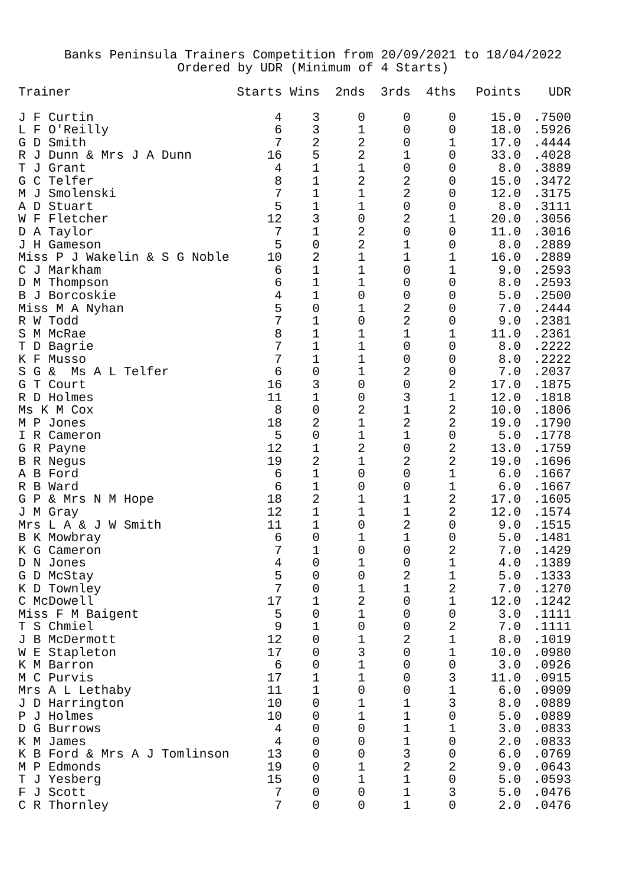Banks Peninsula Trainers Competition from 20/09/2021 to 18/04/2022 Ordered by UDR (Minimum of 4 Starts)
| Trainer | Starts | Wins | 2nds | 3rds | 4ths | Points | UDR |
| --- | --- | --- | --- | --- | --- | --- | --- |
| J F Curtin | 4 | 3 | 0 | 0 | 0 | 15.0 | .7500 |
| L F O'Reilly | 6 | 3 | 1 | 0 | 0 | 18.0 | .5926 |
| G D Smith | 7 | 2 | 2 | 0 | 1 | 17.0 | .4444 |
| R J Dunn & Mrs J A Dunn | 16 | 5 | 2 | 1 | 0 | 33.0 | .4028 |
| T J Grant | 4 | 1 | 1 | 0 | 0 | 8.0 | .3889 |
| G C Telfer | 8 | 1 | 2 | 2 | 0 | 15.0 | .3472 |
| M J Smolenski | 7 | 1 | 1 | 2 | 0 | 12.0 | .3175 |
| A D Stuart | 5 | 1 | 1 | 0 | 0 | 8.0 | .3111 |
| W F Fletcher | 12 | 3 | 0 | 2 | 1 | 20.0 | .3056 |
| D A Taylor | 7 | 1 | 2 | 0 | 0 | 11.0 | .3016 |
| J H Gameson | 5 | 0 | 2 | 1 | 0 | 8.0 | .2889 |
| Miss P J Wakelin & S G Noble | 10 | 2 | 1 | 1 | 1 | 16.0 | .2889 |
| C J Markham | 6 | 1 | 1 | 0 | 1 | 9.0 | .2593 |
| D M Thompson | 6 | 1 | 1 | 0 | 0 | 8.0 | .2593 |
| B J Borcoskie | 4 | 1 | 0 | 0 | 0 | 5.0 | .2500 |
| Miss M A Nyhan | 5 | 0 | 1 | 2 | 0 | 7.0 | .2444 |
| R W Todd | 7 | 1 | 0 | 2 | 0 | 9.0 | .2381 |
| S M McRae | 8 | 1 | 1 | 1 | 1 | 11.0 | .2361 |
| T D Bagrie | 7 | 1 | 1 | 0 | 0 | 8.0 | .2222 |
| K F Musso | 7 | 1 | 1 | 0 | 0 | 8.0 | .2222 |
| S G & Ms A L Telfer | 6 | 0 | 1 | 2 | 0 | 7.0 | .2037 |
| G T Court | 16 | 3 | 0 | 0 | 2 | 17.0 | .1875 |
| R D Holmes | 11 | 1 | 0 | 3 | 1 | 12.0 | .1818 |
| Ms K M Cox | 8 | 0 | 2 | 1 | 2 | 10.0 | .1806 |
| M P Jones | 18 | 2 | 1 | 2 | 2 | 19.0 | .1790 |
| I R Cameron | 5 | 0 | 1 | 1 | 0 | 5.0 | .1778 |
| G R Payne | 12 | 1 | 2 | 0 | 2 | 13.0 | .1759 |
| B R Negus | 19 | 2 | 1 | 2 | 2 | 19.0 | .1696 |
| A B Ford | 6 | 1 | 0 | 0 | 1 | 6.0 | .1667 |
| R B Ward | 6 | 1 | 0 | 0 | 1 | 6.0 | .1667 |
| G P & Mrs N M Hope | 18 | 2 | 1 | 1 | 2 | 17.0 | .1605 |
| J M Gray | 12 | 1 | 1 | 1 | 2 | 12.0 | .1574 |
| Mrs L A & J W Smith | 11 | 1 | 0 | 2 | 0 | 9.0 | .1515 |
| B K Mowbray | 6 | 0 | 1 | 1 | 0 | 5.0 | .1481 |
| K G Cameron | 7 | 1 | 0 | 0 | 2 | 7.0 | .1429 |
| D N Jones | 4 | 0 | 1 | 0 | 1 | 4.0 | .1389 |
| G D McStay | 5 | 0 | 0 | 2 | 1 | 5.0 | .1333 |
| K D Townley | 7 | 0 | 1 | 1 | 2 | 7.0 | .1270 |
| C McDowell | 17 | 1 | 2 | 0 | 1 | 12.0 | .1242 |
| Miss F M Baigent | 5 | 0 | 1 | 0 | 0 | 3.0 | .1111 |
| T S Chmiel | 9 | 1 | 0 | 0 | 2 | 7.0 | .1111 |
| J B McDermott | 12 | 0 | 1 | 2 | 1 | 8.0 | .1019 |
| W E Stapleton | 17 | 0 | 3 | 0 | 1 | 10.0 | .0980 |
| K M Barron | 6 | 0 | 1 | 0 | 0 | 3.0 | .0926 |
| M C Purvis | 17 | 1 | 1 | 0 | 3 | 11.0 | .0915 |
| Mrs A L Lethaby | 11 | 1 | 0 | 0 | 1 | 6.0 | .0909 |
| J D Harrington | 10 | 0 | 1 | 1 | 3 | 8.0 | .0889 |
| P J Holmes | 10 | 0 | 1 | 1 | 0 | 5.0 | .0889 |
| D G Burrows | 4 | 0 | 0 | 1 | 1 | 3.0 | .0833 |
| K M James | 4 | 0 | 0 | 1 | 0 | 2.0 | .0833 |
| K B Ford & Mrs A J Tomlinson | 13 | 0 | 0 | 3 | 0 | 6.0 | .0769 |
| M P Edmonds | 19 | 0 | 1 | 2 | 2 | 9.0 | .0643 |
| T J Yesberg | 15 | 0 | 1 | 1 | 0 | 5.0 | .0593 |
| F J Scott | 7 | 0 | 0 | 1 | 3 | 5.0 | .0476 |
| C R Thornley | 7 | 0 | 0 | 1 | 0 | 2.0 | .0476 |